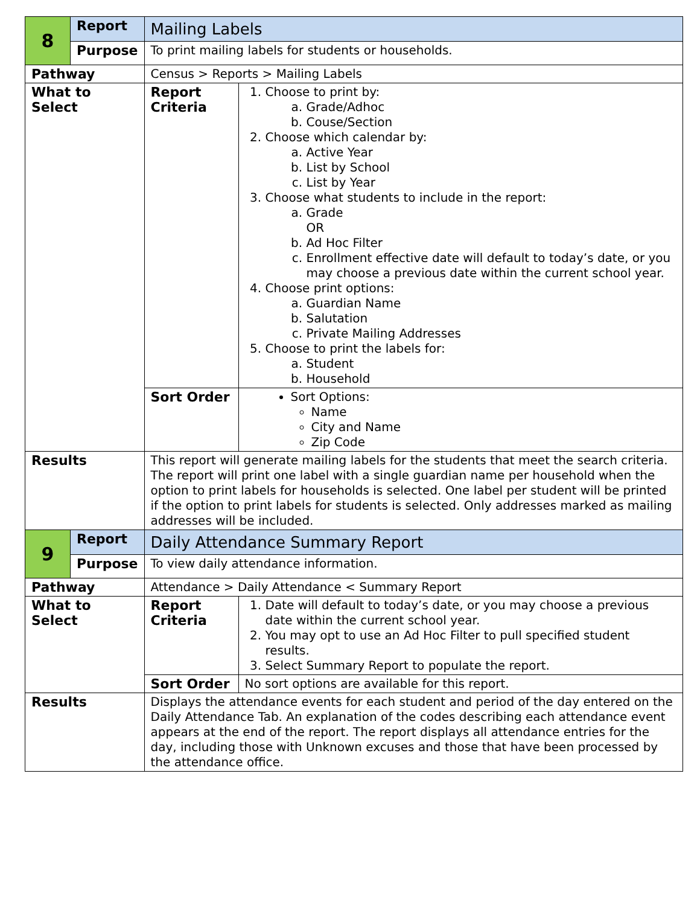| 8 | Report | Mailing Labels | |
| | Purpose | To print mailing labels for students or households. | |
| Pathway | | Census > Reports > Mailing Labels | |
| What to Select | | Report Criteria | 1. Choose to print by: a. Grade/Adhoc b. Couse/Section 2. Choose which calendar by: a. Active Year b. List by School c. List by Year 3. Choose what students to include in the report: a. Grade OR b. Ad Hoc Filter c. Enrollment effective date will default to today’s date, or you may choose a previous date within the current school year. 4. Choose print options: a. Guardian Name b. Salutation c. Private Mailing Addresses 5. Choose to print the labels for: a. Student b. Household |
| | | Sort Order | Sort Options: Name City and Name Zip Code |
| Results | | This report will generate mailing labels for the students that meet the search criteria. The report will print one label with a single guardian name per household when the option to print labels for households is selected. One label per student will be printed if the option to print labels for students is selected. Only addresses marked as mailing addresses will be included. | |
| 9 | Report | Daily Attendance Summary Report | |
| | Purpose | To view daily attendance information. | |
| Pathway | | Attendance > Daily Attendance < Summary Report | |
| What to Select | | Report Criteria | 1. Date will default to today’s date, or you may choose a previous date within the current school year. 2. You may opt to use an Ad Hoc Filter to pull specified student results. 3. Select Summary Report to populate the report. |
| | | Sort Order | No sort options are available for this report. |
| Results | | Displays the attendance events for each student and period of the day entered on the Daily Attendance Tab. An explanation of the codes describing each attendance event appears at the end of the report. The report displays all attendance entries for the day, including those with Unknown excuses and those that have been processed by the attendance office. | |